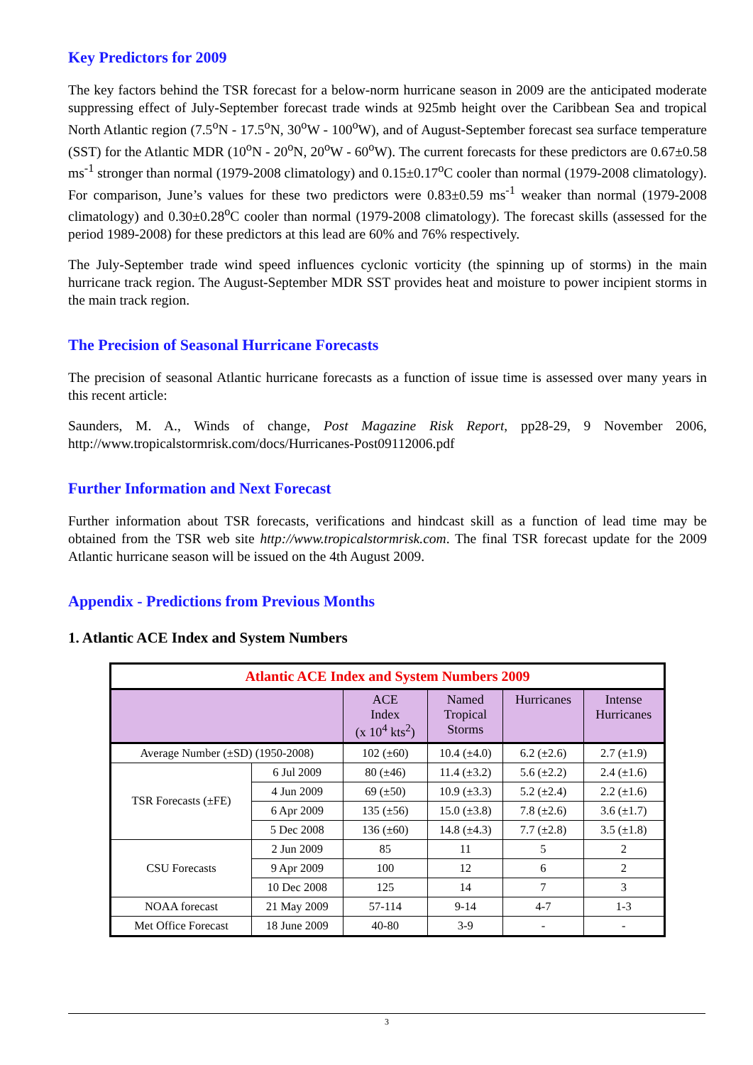Key Predictors for 2009
The key factors behind the TSR forecast for a below-norm hurricane season in 2009 are the anticipated moderate suppressing effect of July-September forecast trade winds at 925mb height over the Caribbean Sea and tropical North Atlantic region (7.5<sup>o</sup>N - 17.5<sup>o</sup>N, 30<sup>o</sup>W - 100<sup>o</sup>W), and of August-September forecast sea surface temperature (SST) for the Atlantic MDR (10<sup>o</sup>N - 20<sup>o</sup>N, 20<sup>o</sup>W - 60<sup>o</sup>W). The current forecasts for these predictors are 0.67±0.58 ms<sup>-1</sup> stronger than normal (1979-2008 climatology) and 0.15±0.17<sup>o</sup>C cooler than normal (1979-2008 climatology). For comparison, June’s values for these two predictors were 0.83±0.59 ms<sup>-1</sup> weaker than normal (1979-2008 climatology) and 0.30±0.28<sup>o</sup>C cooler than normal (1979-2008 climatology). The forecast skills (assessed for the period 1989-2008) for these predictors at this lead are 60% and 76% respectively.
The July-September trade wind speed influences cyclonic vorticity (the spinning up of storms) in the main hurricane track region. The August-September MDR SST provides heat and moisture to power incipient storms in the main track region.
The Precision of Seasonal Hurricane Forecasts
The precision of seasonal Atlantic hurricane forecasts as a function of issue time is assessed over many years in this recent article:
Saunders, M. A., Winds of change, Post Magazine Risk Report, pp28-29, 9 November 2006, http://www.tropicalstormrisk.com/docs/Hurricanes-Post09112006.pdf
Further Information and Next Forecast
Further information about TSR forecasts, verifications and hindcast skill as a function of lead time may be obtained from the TSR web site http://www.tropicalstormrisk.com. The final TSR forecast update for the 2009 Atlantic hurricane season will be issued on the 4th August 2009.
Appendix - Predictions from Previous Months
1. Atlantic ACE Index and System Numbers
| Atlantic ACE Index and System Numbers 2009 | | | | | |
| | | ACE Index (x 10<sup>4</sup> kts<sup>2</sup>) | Named Tropical Storms | Hurricanes | Intense Hurricanes |
| Average Number (±SD) (1950-2008) | | 102 (±60) | 10.4 (±4.0) | 6.2 (±2.6) | 2.7 (±1.9) |
| TSR Forecasts (±FE) | 6 Jul 2009 | 80 (±46) | 11.4 (±3.2) | 5.6 (±2.2) | 2.4 (±1.6) |
| | 4 Jun 2009 | 69 (±50) | 10.9 (±3.3) | 5.2 (±2.4) | 2.2 (±1.6) |
| | 6 Apr 2009 | 135 (±56) | 15.0 (±3.8) | 7.8 (±2.6) | 3.6 (±1.7) |
| | 5 Dec 2008 | 136 (±60) | 14.8 (±4.3) | 7.7 (±2.8) | 3.5 (±1.8) |
| CSU Forecasts | 2 Jun 2009 | 85 | 11 | 5 | 2 |
| | 9 Apr 2009 | 100 | 12 | 6 | 2 |
| | 10 Dec 2008 | 125 | 14 | 7 | 3 |
| NOAA forecast | 21 May 2009 | 57-114 | 9-14 | 4-7 | 1-3 |
| Met Office Forecast | 18 June 2009 | 40-80 | 3-9 | - | - |
3